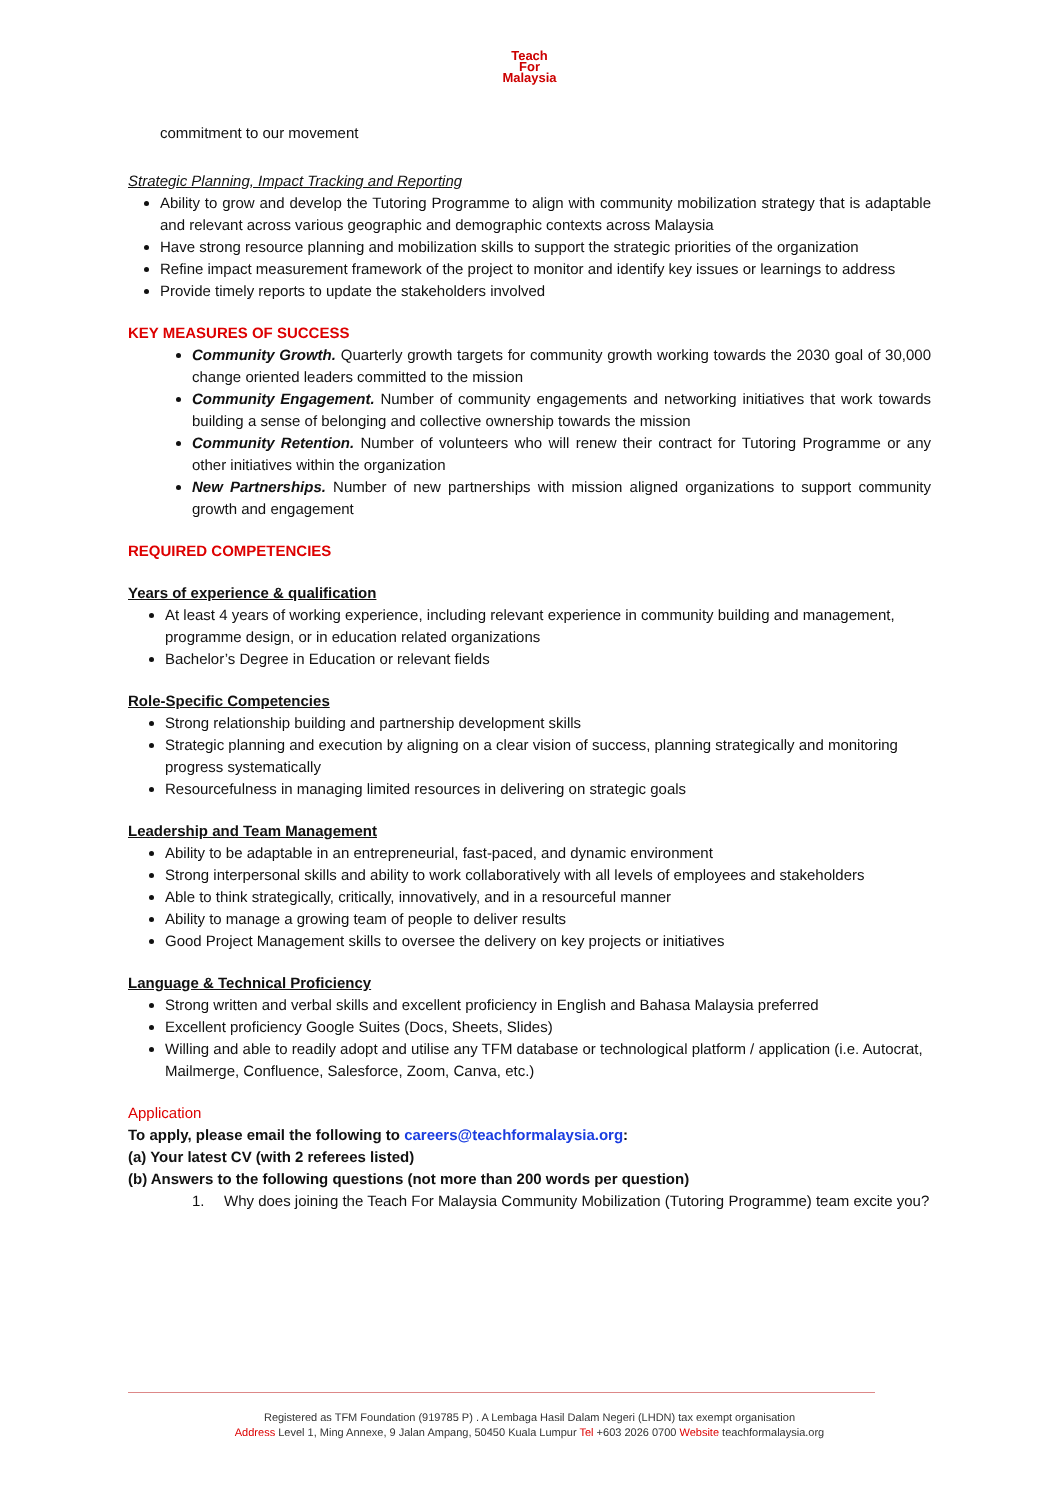Teach
For
Malaysia
commitment to our movement
Strategic Planning, Impact Tracking and Reporting
Ability to grow and develop the Tutoring Programme to align with community mobilization strategy that is adaptable and relevant across various geographic and demographic contexts across Malaysia
Have strong resource planning and mobilization skills to support the strategic priorities of the organization
Refine impact measurement framework of the project to monitor and identify key issues or learnings to address
Provide timely reports to update the stakeholders involved
KEY MEASURES OF SUCCESS
Community Growth. Quarterly growth targets for community growth working towards the 2030 goal of 30,000 change oriented leaders committed to the mission
Community Engagement. Number of community engagements and networking initiatives that work towards building a sense of belonging and collective ownership towards the mission
Community Retention. Number of volunteers who will renew their contract for Tutoring Programme or any other initiatives within the organization
New Partnerships. Number of new partnerships with mission aligned organizations to support community growth and engagement
REQUIRED COMPETENCIES
Years of experience & qualification
At least 4 years of working experience, including relevant experience in community building and management, programme design, or in education related organizations
Bachelor’s Degree in Education or relevant fields
Role-Specific Competencies
Strong relationship building and partnership development skills
Strategic planning and execution by aligning on a clear vision of success, planning strategically and monitoring progress systematically
Resourcefulness in managing limited resources in delivering on strategic goals
Leadership and Team Management
Ability to be adaptable in an entrepreneurial, fast-paced, and dynamic environment
Strong interpersonal skills and ability to work collaboratively with all levels of employees and stakeholders
Able to think strategically, critically, innovatively, and in a resourceful manner
Ability to manage a growing team of people to deliver results
Good Project Management skills to oversee the delivery on key projects or initiatives
Language & Technical Proficiency
Strong written and verbal skills and excellent proficiency in English and Bahasa Malaysia preferred
Excellent proficiency Google Suites (Docs, Sheets, Slides)
Willing and able to readily adopt and utilise any TFM database or technological platform / application (i.e. Autocrat, Mailmerge, Confluence, Salesforce, Zoom, Canva, etc.)
Application
To apply, please email the following to careers@teachformalaysia.org:
(a) Your latest CV (with 2 referees listed)
(b) Answers to the following questions (not more than 200 words per question)
1. Why does joining the Teach For Malaysia Community Mobilization (Tutoring Programme) team excite you?
Registered as TFM Foundation (919785 P) . A Lembaga Hasil Dalam Negeri (LHDN) tax exempt organisation
Address Level 1, Ming Annexe, 9 Jalan Ampang, 50450 Kuala Lumpur Tel +603 2026 0700 Website teachformalaysia.org